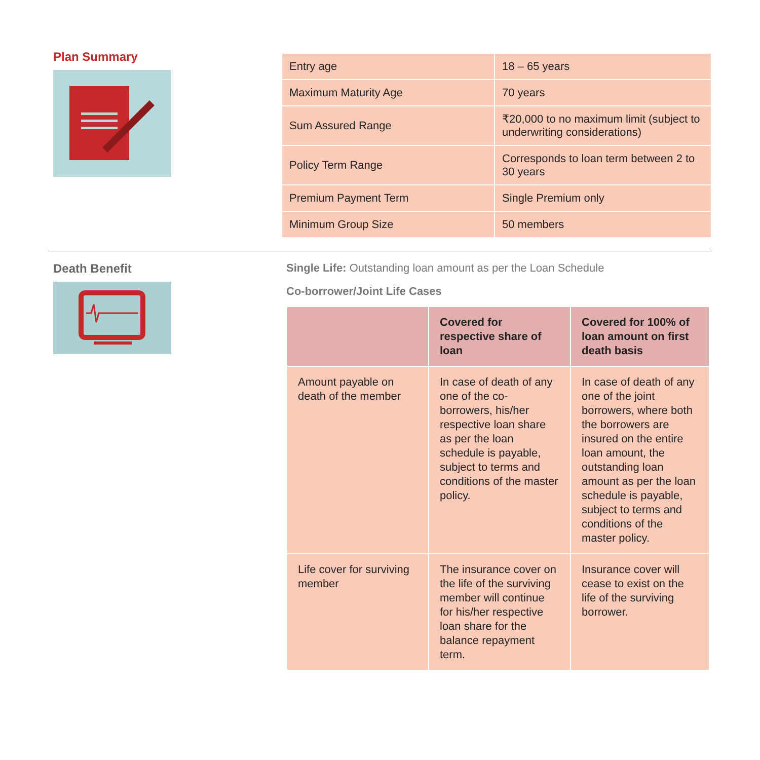Plan Summary
| Entry age | 18 – 65 years |
| Maximum Maturity Age | 70 years |
| Sum Assured Range | ₹20,000 to no maximum limit (subject to underwriting considerations) |
| Policy Term Range | Corresponds to loan term between 2 to 30 years |
| Premium Payment Term | Single Premium only |
| Minimum Group Size | 50 members |
Death Benefit Single Life: Outstanding loan amount as per the Loan Schedule
Co-borrower/Joint Life Cases
| | Covered for respective share of loan | Covered for 100% of loan amount on first death basis |
| --- | --- | --- |
| Amount payable on death of the member | In case of death of any one of the co-borrowers, his/her respective loan share as per the loan schedule is payable, subject to terms and conditions of the master policy. | In case of death of any one of the joint borrowers, where both the borrowers are insured on the entire loan amount, the outstanding loan amount as per the loan schedule is payable, subject to terms and conditions of the master policy. |
| Life cover for surviving member | The insurance cover on the life of the surviving member will continue for his/her respective loan share for the balance repayment term. | Insurance cover will cease to exist on the life of the surviving borrower. |